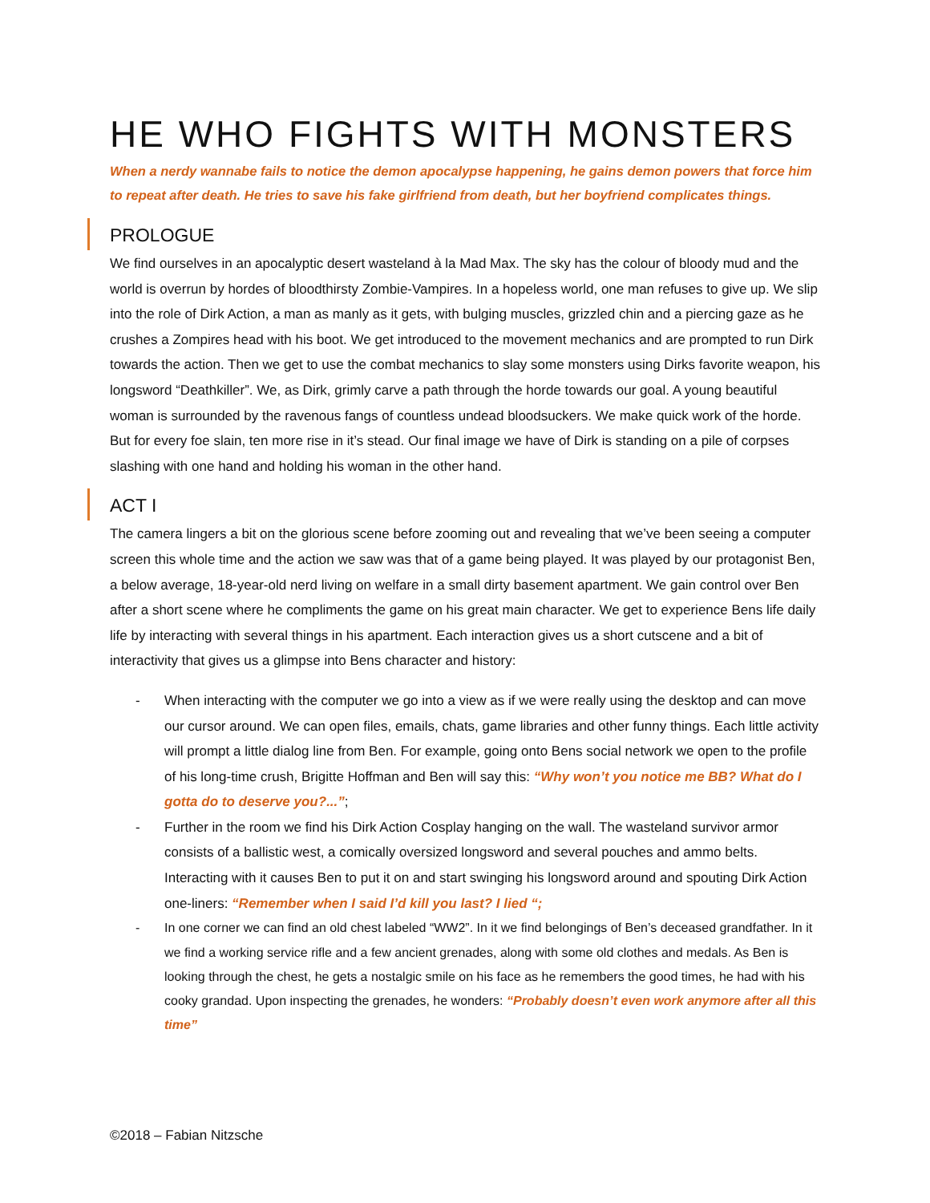HE WHO FIGHTS WITH MONSTERS
When a nerdy wannabe fails to notice the demon apocalypse happening, he gains demon powers that force him to repeat after death. He tries to save his fake girlfriend from death, but her boyfriend complicates things.
PROLOGUE
We find ourselves in an apocalyptic desert wasteland à la Mad Max. The sky has the colour of bloody mud and the world is overrun by hordes of bloodthirsty Zombie-Vampires. In a hopeless world, one man refuses to give up. We slip into the role of Dirk Action, a man as manly as it gets, with bulging muscles, grizzled chin and a piercing gaze as he crushes a Zompires head with his boot. We get introduced to the movement mechanics and are prompted to run Dirk towards the action. Then we get to use the combat mechanics to slay some monsters using Dirks favorite weapon, his longsword “Deathkiller”. We, as Dirk, grimly carve a path through the horde towards our goal. A young beautiful woman is surrounded by the ravenous fangs of countless undead bloodsuckers. We make quick work of the horde. But for every foe slain, ten more rise in it’s stead. Our final image we have of Dirk is standing on a pile of corpses slashing with one hand and holding his woman in the other hand.
ACT I
The camera lingers a bit on the glorious scene before zooming out and revealing that we’ve been seeing a computer screen this whole time and the action we saw was that of a game being played. It was played by our protagonist Ben, a below average, 18-year-old nerd living on welfare in a small dirty basement apartment. We gain control over Ben after a short scene where he compliments the game on his great main character. We get to experience Bens life daily life by interacting with several things in his apartment. Each interaction gives us a short cutscene and a bit of interactivity that gives us a glimpse into Bens character and history:
- When interacting with the computer we go into a view as if we were really using the desktop and can move our cursor around. We can open files, emails, chats, game libraries and other funny things. Each little activity will prompt a little dialog line from Ben. For example, going onto Bens social network we open to the profile of his long-time crush, Brigitte Hoffman and Ben will say this: “Why won’t you notice me BB? What do I gotta do to deserve you?...”;
- Further in the room we find his Dirk Action Cosplay hanging on the wall. The wasteland survivor armor consists of a ballistic west, a comically oversized longsword and several pouches and ammo belts. Interacting with it causes Ben to put it on and start swinging his longsword around and spouting Dirk Action one-liners: “Remember when I said I’d kill you last? I lied “;
- In one corner we can find an old chest labeled “WW2”. In it we find belongings of Ben’s deceased grandfather. In it we find a working service rifle and a few ancient grenades, along with some old clothes and medals. As Ben is looking through the chest, he gets a nostalgic smile on his face as he remembers the good times, he had with his cooky grandad. Upon inspecting the grenades, he wonders: “Probably doesn’t even work anymore after all this time”
©2018 – Fabian Nitzsche